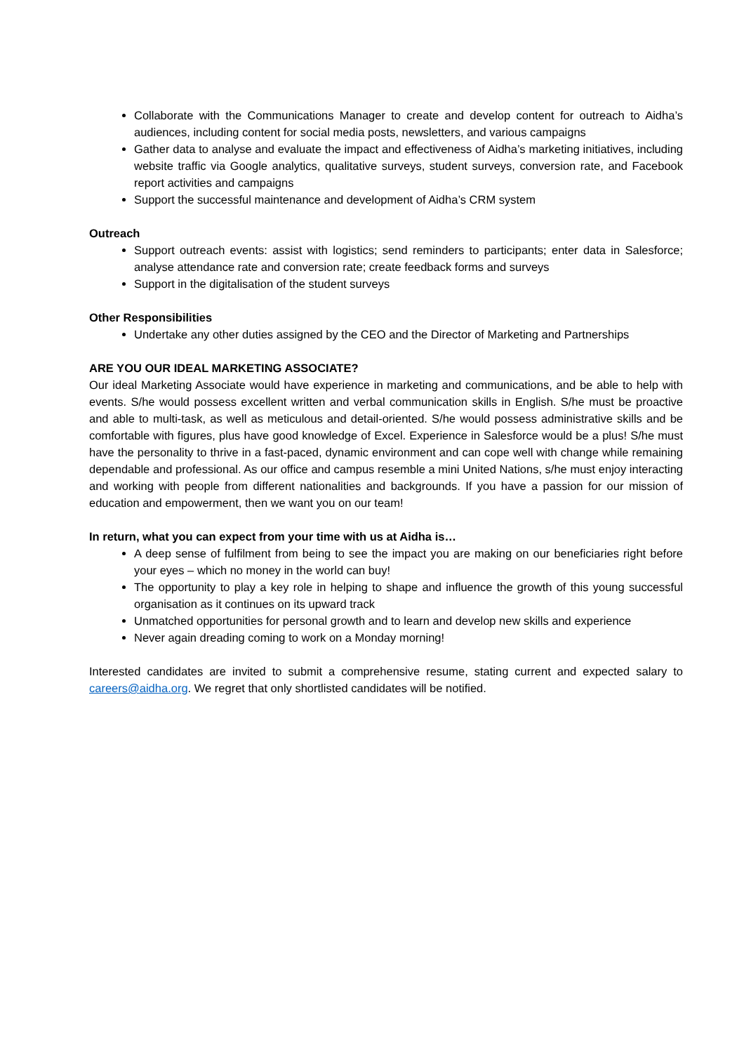Collaborate with the Communications Manager to create and develop content for outreach to Aidha’s audiences, including content for social media posts, newsletters, and various campaigns
Gather data to analyse and evaluate the impact and effectiveness of Aidha’s marketing initiatives, including website traffic via Google analytics, qualitative surveys, student surveys, conversion rate, and Facebook report activities and campaigns
Support the successful maintenance and development of Aidha’s CRM system
Outreach
Support outreach events: assist with logistics; send reminders to participants; enter data in Salesforce; analyse attendance rate and conversion rate; create feedback forms and surveys
Support in the digitalisation of the student surveys
Other Responsibilities
Undertake any other duties assigned by the CEO and the Director of Marketing and Partnerships
ARE YOU OUR IDEAL MARKETING ASSOCIATE?
Our ideal Marketing Associate would have experience in marketing and communications, and be able to help with events. S/he would possess excellent written and verbal communication skills in English. S/he must be proactive and able to multi-task, as well as meticulous and detail-oriented. S/he would possess administrative skills and be comfortable with figures, plus have good knowledge of Excel. Experience in Salesforce would be a plus! S/he must have the personality to thrive in a fast-paced, dynamic environment and can cope well with change while remaining dependable and professional. As our office and campus resemble a mini United Nations, s/he must enjoy interacting and working with people from different nationalities and backgrounds. If you have a passion for our mission of education and empowerment, then we want you on our team!
In return, what you can expect from your time with us at Aidha is…
A deep sense of fulfilment from being to see the impact you are making on our beneficiaries right before your eyes – which no money in the world can buy!
The opportunity to play a key role in helping to shape and influence the growth of this young successful organisation as it continues on its upward track
Unmatched opportunities for personal growth and to learn and develop new skills and experience
Never again dreading coming to work on a Monday morning!
Interested candidates are invited to submit a comprehensive resume, stating current and expected salary to careers@aidha.org. We regret that only shortlisted candidates will be notified.